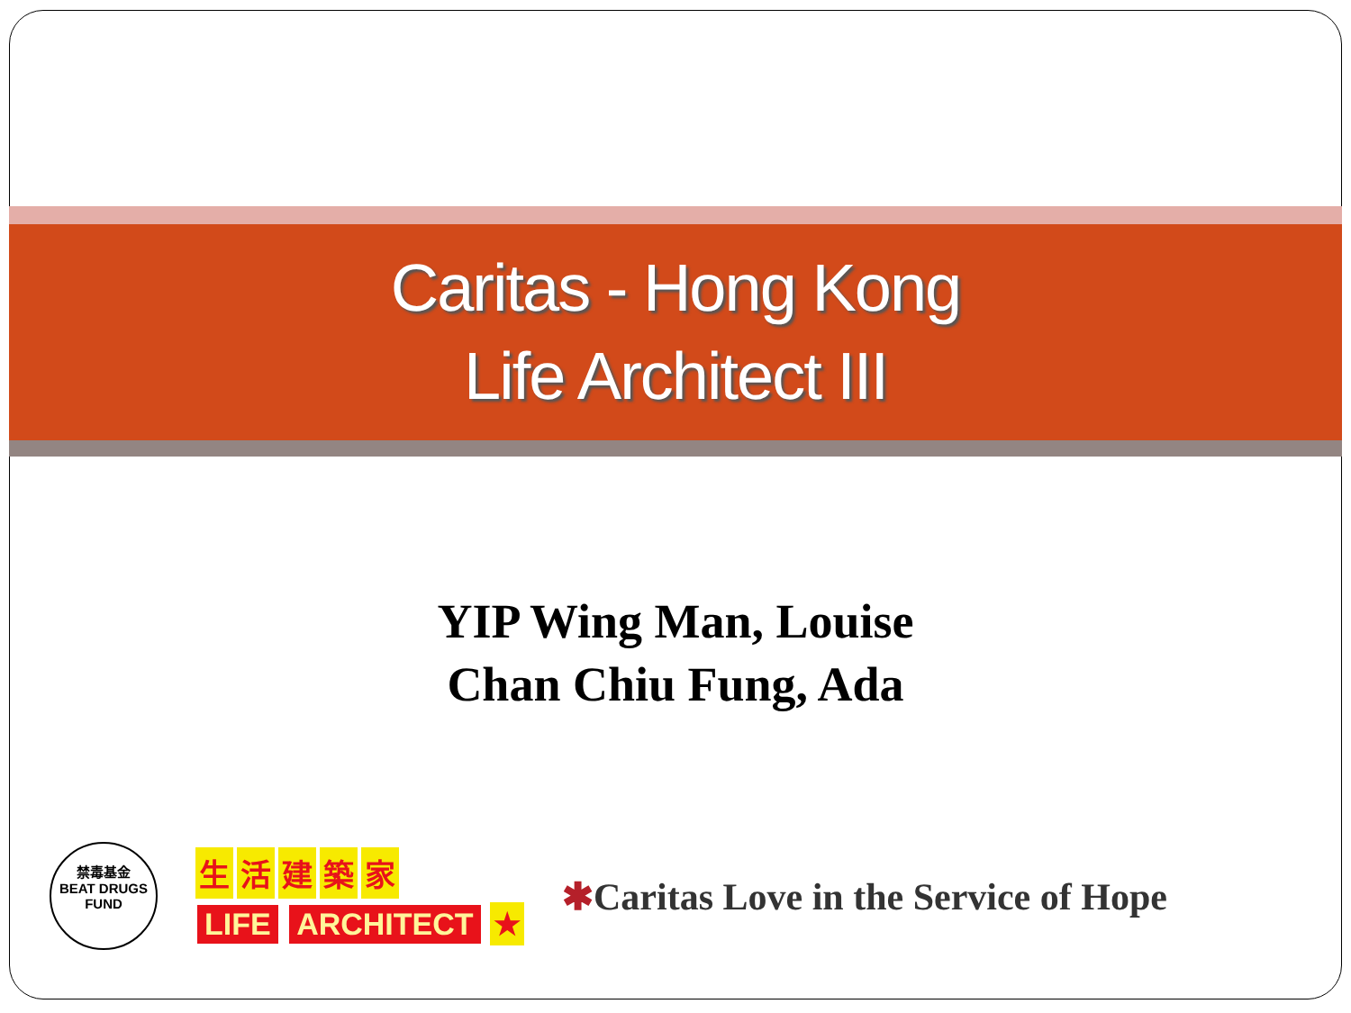Caritas - Hong Kong
Life Architect III
YIP Wing Man, Louise
Chan Chiu Fung, Ada
禁毒基金
BEAT DRUGS
FUND
生活建築家
LIFE ARCHITECT ★
✱Caritas Love in the Service of Hope